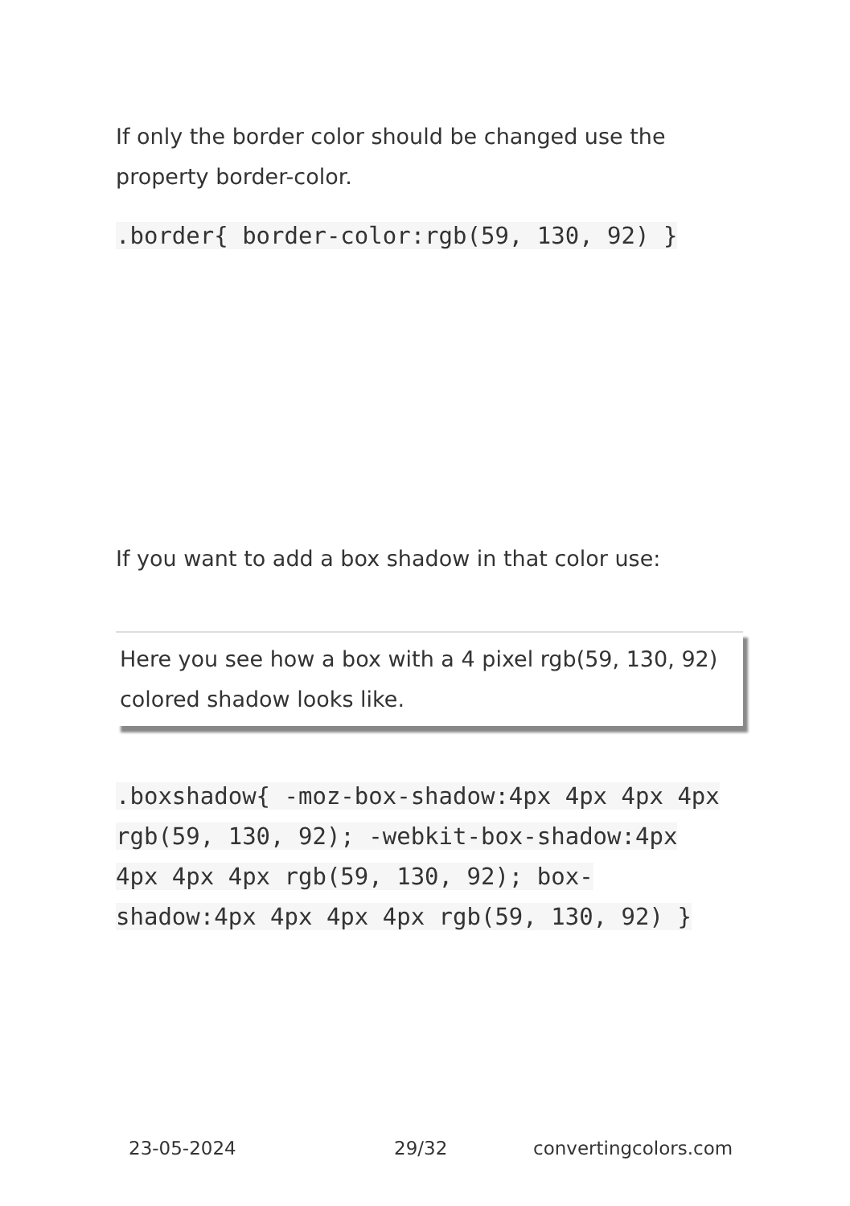If only the border color should be changed use the property border-color.
.border{ border-color:rgb(59, 130, 92) }
If you want to add a box shadow in that color use:
Here you see how a box with a 4 pixel rgb(59, 130, 92) colored shadow looks like.
.boxshadow{ -moz-box-shadow:4px 4px 4px 4px rgb(59, 130, 92); -webkit-box-shadow:4px 4px 4px 4px rgb(59, 130, 92); box-shadow:4px 4px 4px 4px rgb(59, 130, 92) }
23-05-2024 29/32 convertingcolors.com